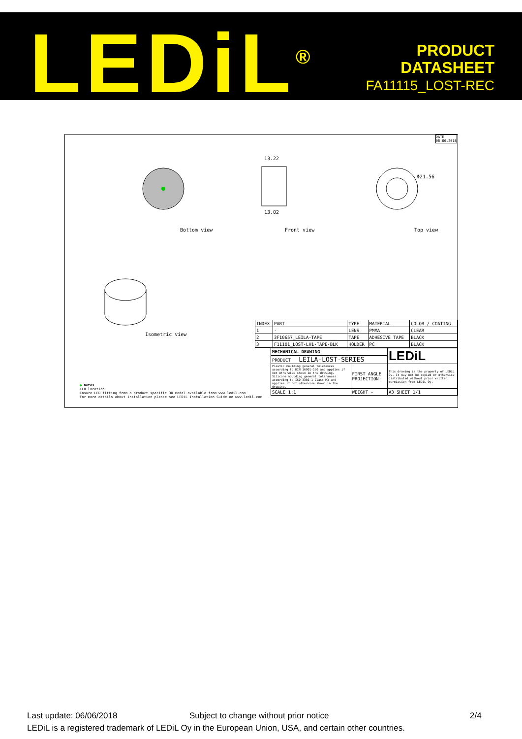LEDiL<sup>®</sup>
PRODUCT
DATASHEET
FA11115_LOST-REC
DATE
06.06.2018
13.22
13.02
Φ21.56
Bottom view Front view Top view
Isometric view
| INDEX | PART | TYPE | MATERIAL | COLOR / COATING |
| 1 | - | LENS | PMMA | CLEAR |
| 2 | 3F10657_LEILA-TAPE | TAPE | ADHESIVE TAPE | BLACK |
| 3 | F11101_LOST-LH1-TAPE-BLK | HOLDER | PC | BLACK |
| MECHANICAL DRAWING | | LEDiL |
| PRODUCT LEILA-LOST-SERIES | | |
| Plastic moulding general tolerances according to DIN 16901-130 and applies if not otherwise shown in the drawing. Silicone moulding general tolerances according to ISO 3302-1 Class M3 and applies if not otherwise shown in the drawing. | FIRST ANGLE PROJECTION: | This drawing is the property of LEDiL Oy. It may not be copied or otherwise distributed without prior written permission from LEDiL Oy. |
| SCALE 1:1 | WEIGHT - | A3 SHEET 1/1 |
● Notes
LED location
Ensure LED fitting from a product specific 3D model available from www.ledil.com
For more details about installation please see LEDiL Installation Guide on www.ledil.com
Last update: 06/06/2018 Subject to change without prior notice 2/4
LEDiL is a registered trademark of LEDiL Oy in the European Union, USA, and certain other countries.